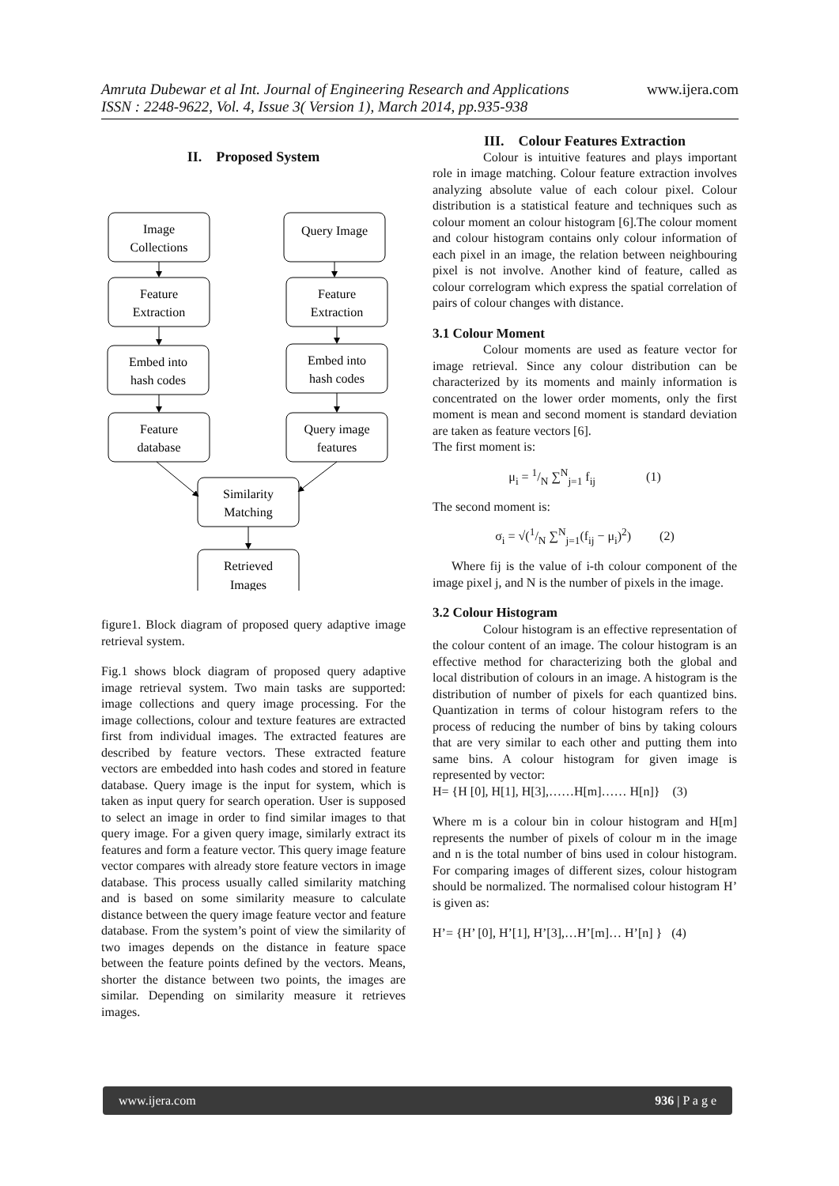Amruta Dubewar et al Int. Journal of Engineering Research and Applications www.ijera.com
ISSN : 2248-9622, Vol. 4, Issue 3( Version 1), March 2014, pp.935-938
II. Proposed System
Image
Collections
Query Image
Feature
Extraction
Feature
Extraction
Embed into
hash codes
Embed into
hash codes
Feature
database
Query image
features
Similarity
Matching
Retrieved
Images
figure1. Block diagram of proposed query adaptive image retrieval system.
Fig.1 shows block diagram of proposed query adaptive image retrieval system. Two main tasks are supported: image collections and query image processing. For the image collections, colour and texture features are extracted first from individual images. The extracted features are described by feature vectors. These extracted feature vectors are embedded into hash codes and stored in feature database. Query image is the input for system, which is taken as input query for search operation. User is supposed to select an image in order to find similar images to that query image. For a given query image, similarly extract its features and form a feature vector. This query image feature vector compares with already store feature vectors in image database. This process usually called similarity matching and is based on some similarity measure to calculate distance between the query image feature vector and feature database. From the system’s point of view the similarity of two images depends on the distance in feature space between the feature points defined by the vectors. Means, shorter the distance between two points, the images are similar. Depending on similarity measure it retrieves images.
III. Colour Features Extraction
Colour is intuitive features and plays important role in image matching. Colour feature extraction involves analyzing absolute value of each colour pixel. Colour distribution is a statistical feature and techniques such as colour moment an colour histogram [6].The colour moment and colour histogram contains only colour information of each pixel in an image, the relation between neighbouring pixel is not involve. Another kind of feature, called as colour correlogram which express the spatial correlation of pairs of colour changes with distance.
3.1 Colour Moment
Colour moments are used as feature vector for image retrieval. Since any colour distribution can be characterized by its moments and mainly information is concentrated on the lower order moments, only the first moment is mean and second moment is standard deviation are taken as feature vectors [6].
The first moment is:
μ<sub>i</sub> = 1/N ∑<sup>N</sup><sub>j=1</sub> f<sub>ij</sub> (1)
The second moment is:
σ<sub>i</sub> = √(1/N ∑<sup>N</sup><sub>j=1</sub>(f<sub>ij</sub> − μ<sub>i</sub>)<sup>2</sup>) (2)
Where fij is the value of i-th colour component of the image pixel j, and N is the number of pixels in the image.
3.2 Colour Histogram
Colour histogram is an effective representation of the colour content of an image. The colour histogram is an effective method for characterizing both the global and local distribution of colours in an image. A histogram is the distribution of number of pixels for each quantized bins. Quantization in terms of colour histogram refers to the process of reducing the number of bins by taking colours that are very similar to each other and putting them into same bins. A colour histogram for given image is represented by vector:
H= {H [0], H[1], H[3],……H[m]…… H[n]} (3)
Where m is a colour bin in colour histogram and H[m] represents the number of pixels of colour m in the image and n is the total number of bins used in colour histogram. For comparing images of different sizes, colour histogram should be normalized. The normalised colour histogram H’ is given as:
H’= {H’ [0], H’[1], H’[3],…H’[m]… H’[n] } (4)
www.ijera.com 936 | P a g e